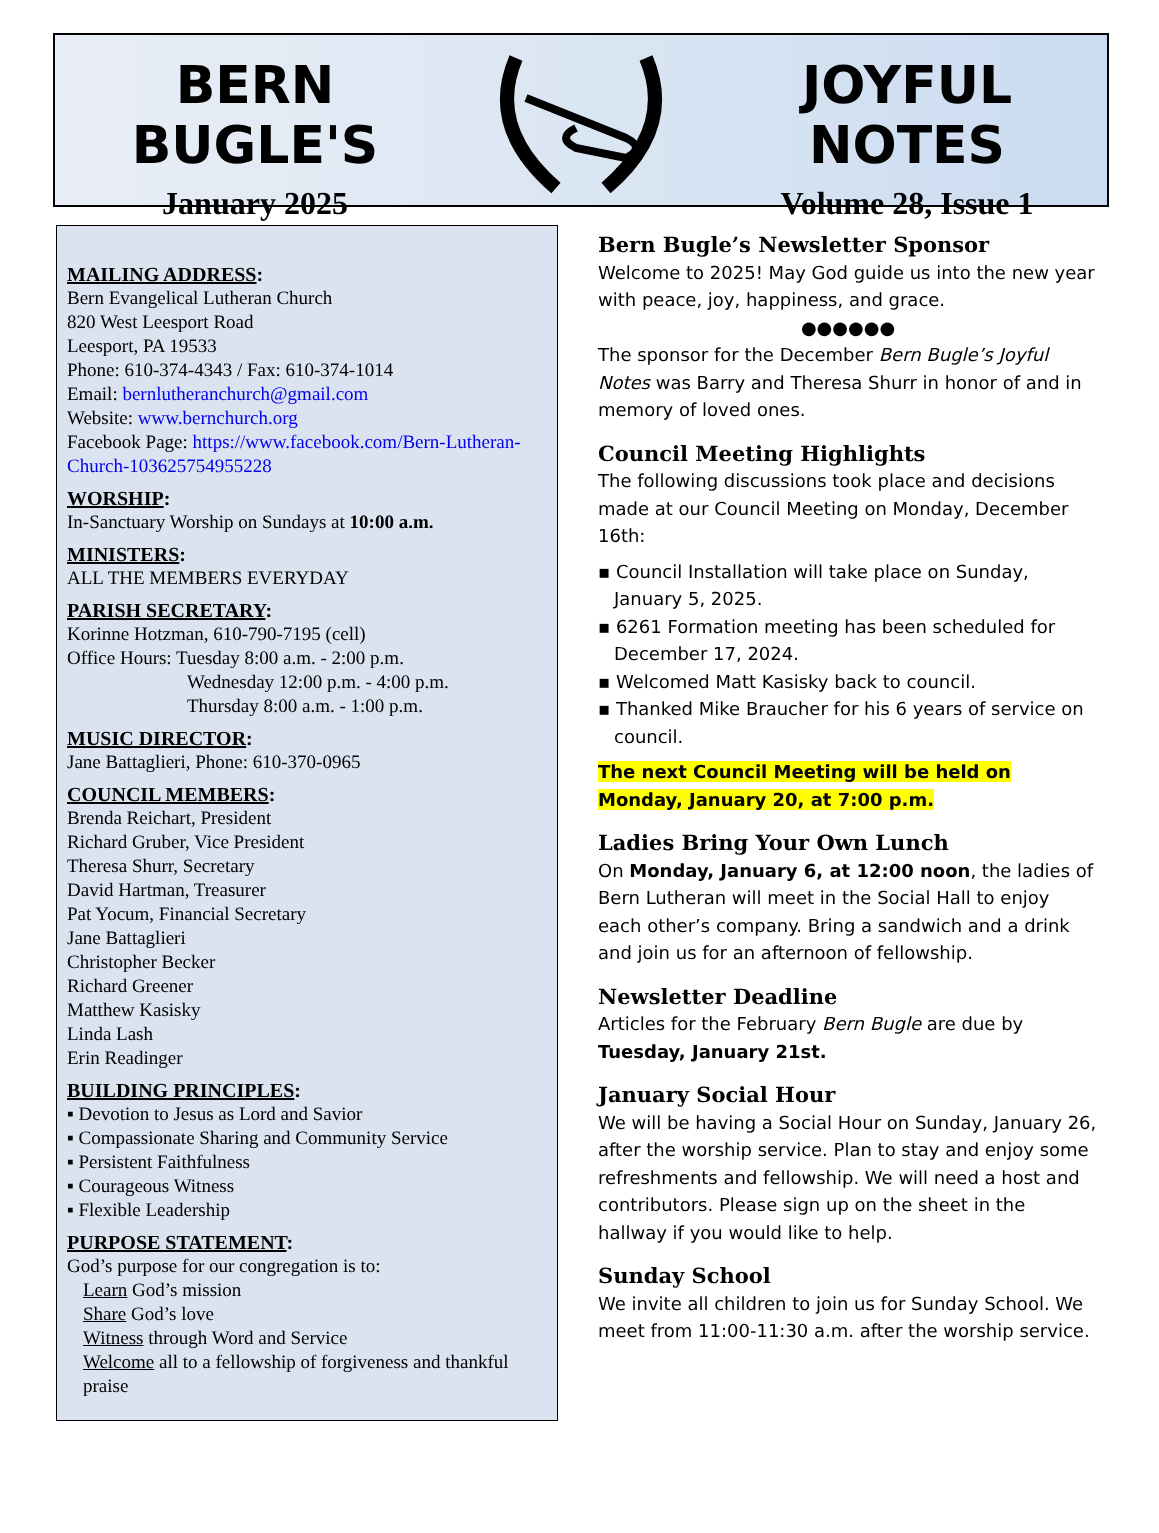BERN BUGLE'S
January 2025
JOYFUL NOTES
Volume 28, Issue 1
MAILING ADDRESS:
Bern Evangelical Lutheran Church
820 West Leesport Road
Leesport, PA 19533
Phone: 610-374-4343 / Fax: 610-374-1014
Email: bernlutheranchurch@gmail.com
Website: www.bernchurch.org
Facebook Page: https://www.facebook.com/Bern-Lutheran-Church-103625754955228
WORSHIP:
In-Sanctuary Worship on Sundays at 10:00 a.m.
MINISTERS:
ALL THE MEMBERS EVERYDAY
PARISH SECRETARY:
Korinne Hotzman, 610-790-7195 (cell)
Office Hours: Tuesday 8:00 a.m. - 2:00 p.m.
Wednesday 12:00 p.m. - 4:00 p.m.
Thursday 8:00 a.m. - 1:00 p.m.
MUSIC DIRECTOR:
Jane Battaglieri, Phone: 610-370-0965
COUNCIL MEMBERS:
Brenda Reichart, President
Richard Gruber, Vice President
Theresa Shurr, Secretary
David Hartman, Treasurer
Pat Yocum, Financial Secretary
Jane Battaglieri
Christopher Becker
Richard Greener
Matthew Kasisky
Linda Lash
Erin Readinger
BUILDING PRINCIPLES:
▪ Devotion to Jesus as Lord and Savior
▪ Compassionate Sharing and Community Service
▪ Persistent Faithfulness
▪ Courageous Witness
▪ Flexible Leadership
PURPOSE STATEMENT:
God’s purpose for our congregation is to:
Learn God’s mission
Share God’s love
Witness through Word and Service
Welcome all to a fellowship of forgiveness and thankful praise
Bern Bugle’s Newsletter Sponsor
Welcome to 2025! May God guide us into the new year with peace, joy, happiness, and grace.
●●●●●●
The sponsor for the December Bern Bugle’s Joyful Notes was Barry and Theresa Shurr in honor of and in memory of loved ones.
Council Meeting Highlights
The following discussions took place and decisions made at our Council Meeting on Monday, December 16th:
▪ Council Installation will take place on Sunday, January 5, 2025.
▪ 6261 Formation meeting has been scheduled for December 17, 2024.
▪ Welcomed Matt Kasisky back to council.
▪ Thanked Mike Braucher for his 6 years of service on council.
The next Council Meeting will be held on Monday, January 20, at 7:00 p.m.
Ladies Bring Your Own Lunch
On Monday, January 6, at 12:00 noon, the ladies of Bern Lutheran will meet in the Social Hall to enjoy each other’s company. Bring a sandwich and a drink and join us for an afternoon of fellowship.
Newsletter Deadline
Articles for the February Bern Bugle are due by Tuesday, January 21st.
January Social Hour
We will be having a Social Hour on Sunday, January 26, after the worship service. Plan to stay and enjoy some refreshments and fellowship. We will need a host and contributors. Please sign up on the sheet in the hallway if you would like to help.
Sunday School
We invite all children to join us for Sunday School. We meet from 11:00-11:30 a.m. after the worship service.